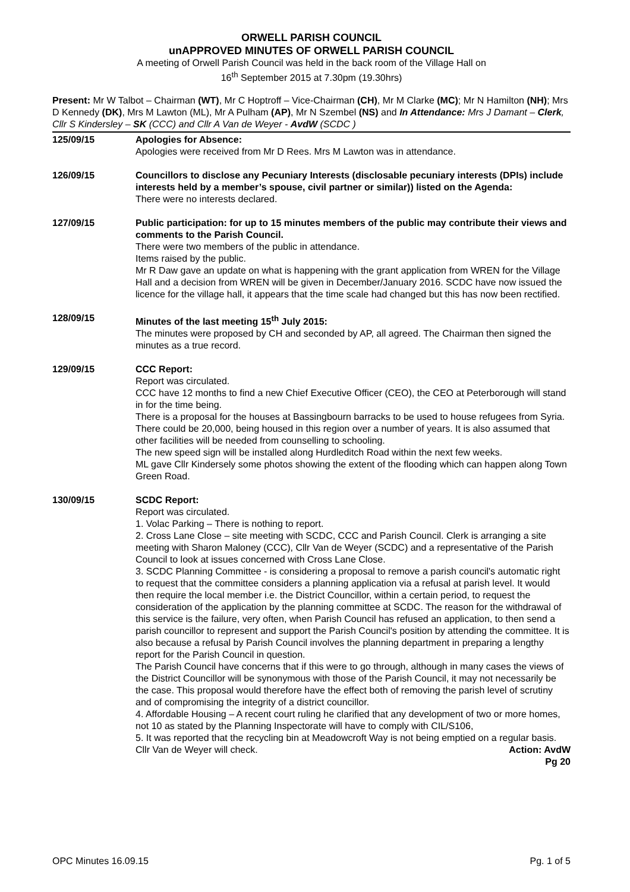ORWELL PARISH COUNCIL
unAPPROVED MINUTES OF ORWELL PARISH COUNCIL
A meeting of Orwell Parish Council was held in the back room of the Village Hall on
16<sup>th</sup> September 2015 at 7.30pm (19.30hrs)
Present: Mr W Talbot – Chairman (WT), Mr C Hoptroff – Vice-Chairman (CH), Mr M Clarke (MC); Mr N Hamilton (NH); Mrs D Kennedy (DK), Mrs M Lawton (ML), Mr A Pulham (AP), Mr N Szembel (NS) and In Attendance: Mrs J Damant – Clerk, Cllr S Kindersley – SK (CCC) and Cllr A Van de Weyer - AvdW (SCDC )
125/09/15 Apologies for Absence:
Apologies were received from Mr D Rees. Mrs M Lawton was in attendance.
126/09/15 Councillors to disclose any Pecuniary Interests (disclosable pecuniary interests (DPIs) include interests held by a member’s spouse, civil partner or similar)) listed on the Agenda:
There were no interests declared.
127/09/15 Public participation: for up to 15 minutes members of the public may contribute their views and comments to the Parish Council.
There were two members of the public in attendance.
Items raised by the public.
Mr R Daw gave an update on what is happening with the grant application from WREN for the Village Hall and a decision from WREN will be given in December/January 2016. SCDC have now issued the licence for the village hall, it appears that the time scale had changed but this has now been rectified.
128/09/15 Minutes of the last meeting 15<sup>th</sup> July 2015:
The minutes were proposed by CH and seconded by AP, all agreed. The Chairman then signed the minutes as a true record.
129/09/15 CCC Report:
Report was circulated.
CCC have 12 months to find a new Chief Executive Officer (CEO), the CEO at Peterborough will stand in for the time being.
There is a proposal for the houses at Bassingbourn barracks to be used to house refugees from Syria. There could be 20,000, being housed in this region over a number of years. It is also assumed that other facilities will be needed from counselling to schooling.
The new speed sign will be installed along Hurdleditch Road within the next few weeks.
ML gave Cllr Kindersely some photos showing the extent of the flooding which can happen along Town Green Road.
130/09/15 SCDC Report:
Report was circulated.
1. Volac Parking – There is nothing to report.
2. Cross Lane Close – site meeting with SCDC, CCC and Parish Council. Clerk is arranging a site meeting with Sharon Maloney (CCC), Cllr Van de Weyer (SCDC) and a representative of the Parish Council to look at issues concerned with Cross Lane Close.
3. SCDC Planning Committee - is considering a proposal to remove a parish council's automatic right to request that the committee considers a planning application via a refusal at parish level. It would then require the local member i.e. the District Councillor, within a certain period, to request the consideration of the application by the planning committee at SCDC. The reason for the withdrawal of this service is the failure, very often, when Parish Council has refused an application, to then send a parish councillor to represent and support the Parish Council's position by attending the committee. It is also because a refusal by Parish Council involves the planning department in preparing a lengthy report for the Parish Council in question.
The Parish Council have concerns that if this were to go through, although in many cases the views of the District Councillor will be synonymous with those of the Parish Council, it may not necessarily be the case. This proposal would therefore have the effect both of removing the parish level of scrutiny and of compromising the integrity of a district councillor.
4. Affordable Housing – A recent court ruling he clarified that any development of two or more homes, not 10 as stated by the Planning Inspectorate will have to comply with CIL/S106,
5. It was reported that the recycling bin at Meadowcroft Way is not being emptied on a regular basis. Cllr Van de Weyer will check. Action: AvdW
Pg 20
OPC Minutes 16.09.15 Pg. 1 of 5